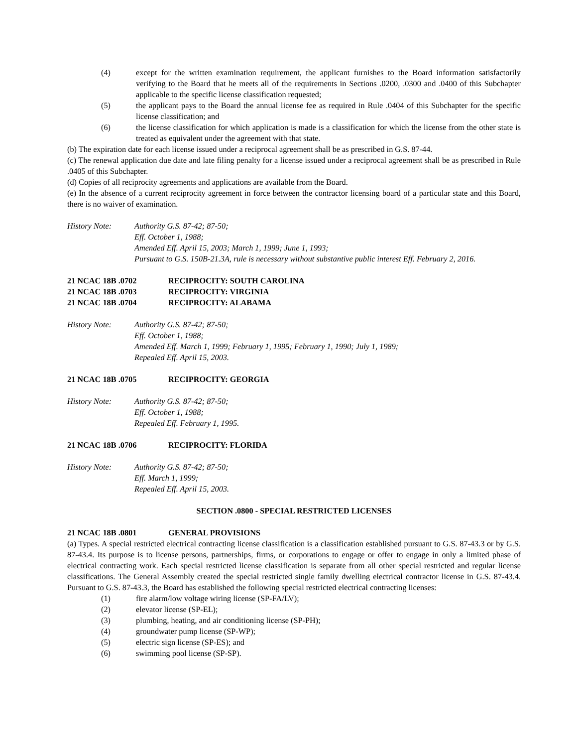(4) except for the written examination requirement, the applicant furnishes to the Board information satisfactorily verifying to the Board that he meets all of the requirements in Sections .0200, .0300 and .0400 of this Subchapter applicable to the specific license classification requested;
(5) the applicant pays to the Board the annual license fee as required in Rule .0404 of this Subchapter for the specific license classification; and
(6) the license classification for which application is made is a classification for which the license from the other state is treated as equivalent under the agreement with that state.
(b) The expiration date for each license issued under a reciprocal agreement shall be as prescribed in G.S. 87-44.
(c) The renewal application due date and late filing penalty for a license issued under a reciprocal agreement shall be as prescribed in Rule .0405 of this Subchapter.
(d) Copies of all reciprocity agreements and applications are available from the Board.
(e) In the absence of a current reciprocity agreement in force between the contractor licensing board of a particular state and this Board, there is no waiver of examination.
History Note: Authority G.S. 87-42; 87-50;
Eff. October 1, 1988;
Amended Eff. April 15, 2003; March 1, 1999; June 1, 1993;
Pursuant to G.S. 150B-21.3A, rule is necessary without substantive public interest Eff. February 2, 2016.
21 NCAC 18B .0702 RECIPROCITY: SOUTH CAROLINA
21 NCAC 18B .0703 RECIPROCITY: VIRGINIA
21 NCAC 18B .0704 RECIPROCITY: ALABAMA
History Note: Authority G.S. 87-42; 87-50;
Eff. October 1, 1988;
Amended Eff. March 1, 1999; February 1, 1995; February 1, 1990; July 1, 1989;
Repealed Eff. April 15, 2003.
21 NCAC 18B .0705 RECIPROCITY: GEORGIA
History Note: Authority G.S. 87-42; 87-50;
Eff. October 1, 1988;
Repealed Eff. February 1, 1995.
21 NCAC 18B .0706 RECIPROCITY: FLORIDA
History Note: Authority G.S. 87-42; 87-50;
Eff. March 1, 1999;
Repealed Eff. April 15, 2003.
SECTION .0800 - SPECIAL RESTRICTED LICENSES
21 NCAC 18B .0801 GENERAL PROVISIONS
(a) Types. A special restricted electrical contracting license classification is a classification established pursuant to G.S. 87-43.3 or by G.S. 87-43.4. Its purpose is to license persons, partnerships, firms, or corporations to engage or offer to engage in only a limited phase of electrical contracting work. Each special restricted license classification is separate from all other special restricted and regular license classifications. The General Assembly created the special restricted single family dwelling electrical contractor license in G.S. 87-43.4. Pursuant to G.S. 87-43.3, the Board has established the following special restricted electrical contracting licenses:
(1) fire alarm/low voltage wiring license (SP-FA/LV);
(2) elevator license (SP-EL);
(3) plumbing, heating, and air conditioning license (SP-PH);
(4) groundwater pump license (SP-WP);
(5) electric sign license (SP-ES); and
(6) swimming pool license (SP-SP).